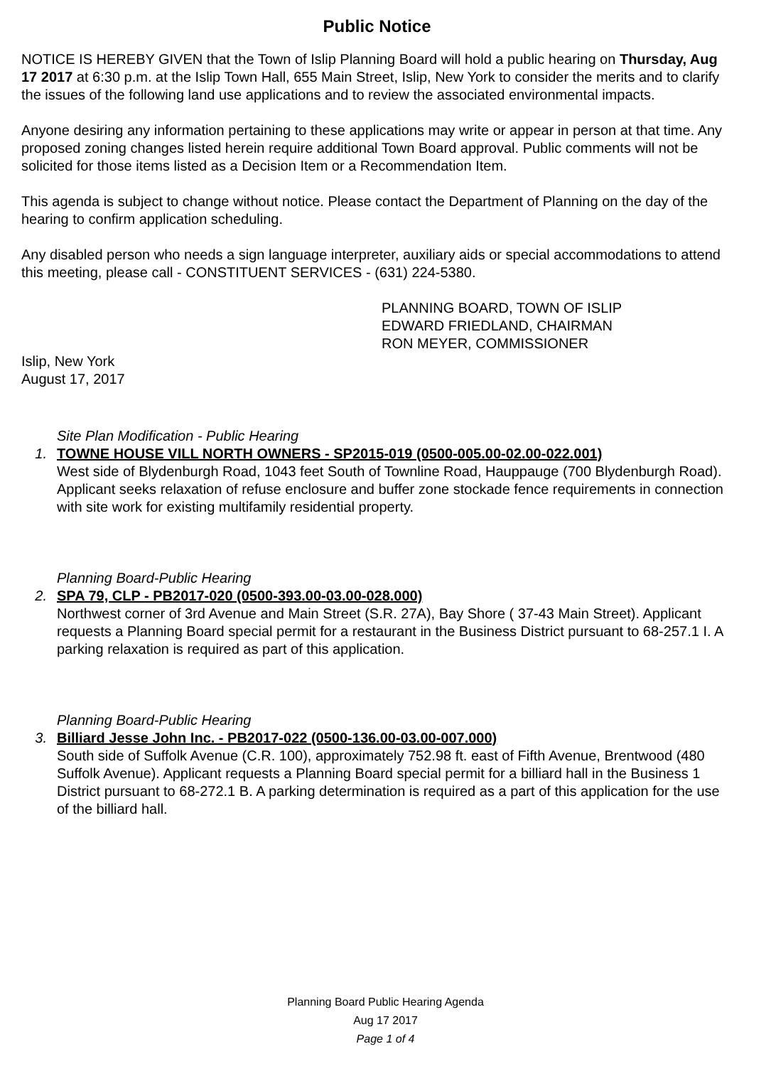Public Notice
NOTICE IS HEREBY GIVEN that the Town of Islip Planning Board will hold a public hearing on Thursday, Aug 17 2017 at 6:30 p.m. at the Islip Town Hall, 655 Main Street, Islip, New York to consider the merits and to clarify the issues of the following land use applications and to review the associated environmental impacts.
Anyone desiring any information pertaining to these applications may write or appear in person at that time. Any proposed zoning changes listed herein require additional Town Board approval. Public comments will not be solicited for those items listed as a Decision Item or a Recommendation Item.
This agenda is subject to change without notice. Please contact the Department of Planning on the day of the hearing to confirm application scheduling.
Any disabled person who needs a sign language interpreter, auxiliary aids or special accommodations to attend this meeting, please call - CONSTITUENT SERVICES - (631) 224-5380.
PLANNING BOARD, TOWN OF ISLIP
EDWARD FRIEDLAND, CHAIRMAN
RON MEYER, COMMISSIONER
Islip, New York
August 17, 2017
Site Plan Modification - Public Hearing
1. TOWNE HOUSE VILL NORTH OWNERS - SP2015-019 (0500-005.00-02.00-022.001)
West side of Blydenburgh Road, 1043 feet South of Townline Road, Hauppauge (700 Blydenburgh Road). Applicant seeks relaxation of refuse enclosure and buffer zone stockade fence requirements in connection with site work for existing multifamily residential property.
Planning Board-Public Hearing
2. SPA 79, CLP - PB2017-020 (0500-393.00-03.00-028.000)
Northwest corner of 3rd Avenue and Main Street (S.R. 27A), Bay Shore ( 37-43 Main Street). Applicant requests a Planning Board special permit for a restaurant in the Business District pursuant to 68-257.1 I. A parking relaxation is required as part of this application.
Planning Board-Public Hearing
3. Billiard Jesse John Inc. - PB2017-022 (0500-136.00-03.00-007.000)
South side of Suffolk Avenue (C.R. 100), approximately 752.98 ft. east of Fifth Avenue, Brentwood (480 Suffolk Avenue). Applicant requests a Planning Board special permit for a billiard hall in the Business 1 District pursuant to 68-272.1 B. A parking determination is required as a part of this application for the use of the billiard hall.
Planning Board Public Hearing Agenda
Aug 17 2017
Page 1 of 4